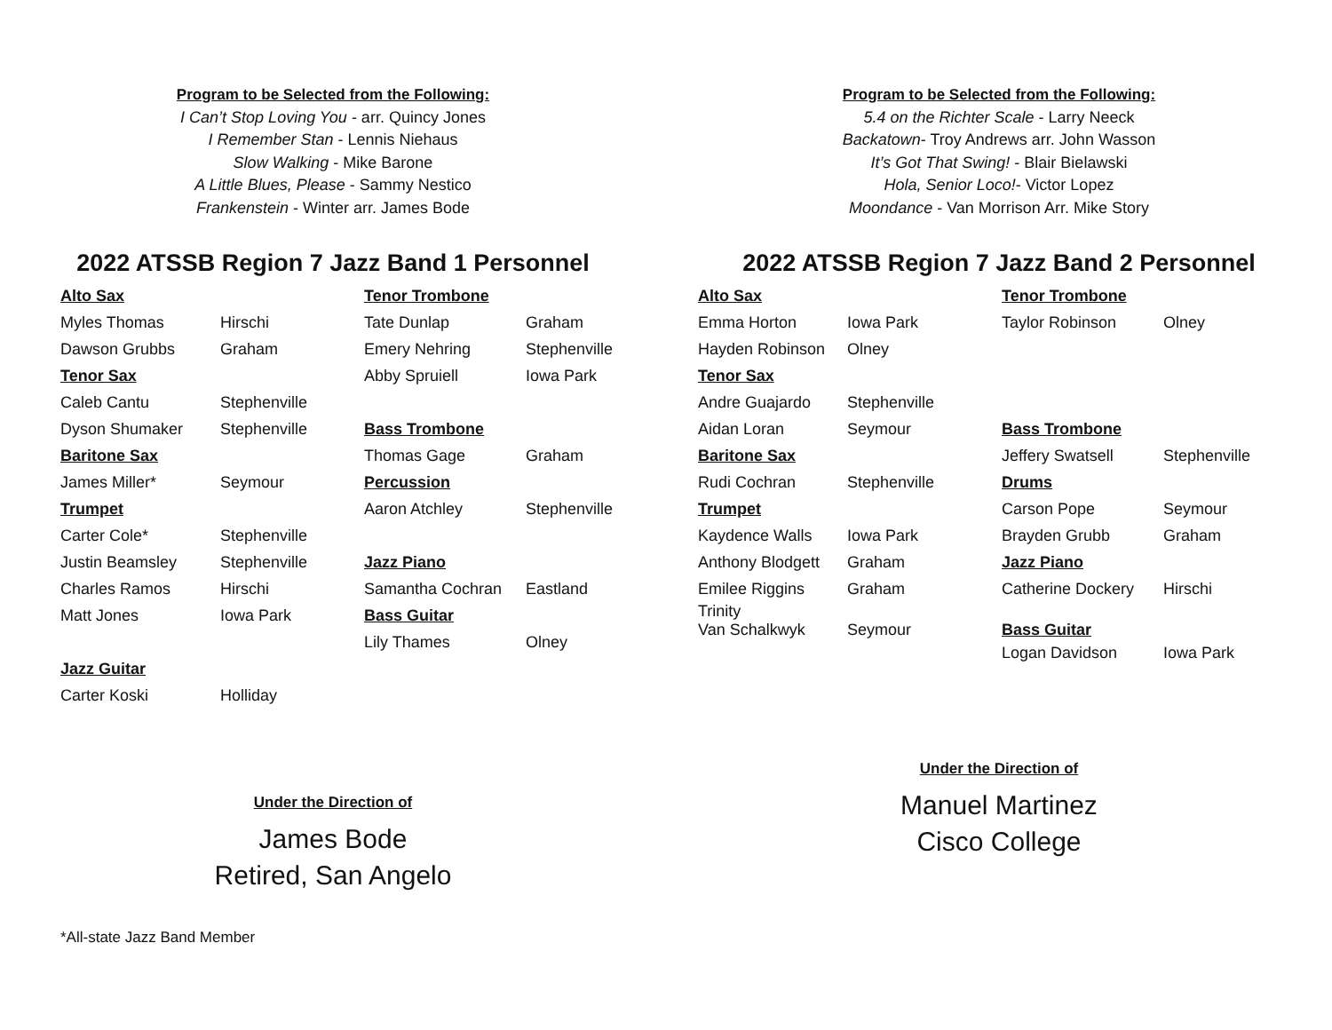Program to be Selected from the Following:
I Can’t Stop Loving You - arr. Quincy Jones
I Remember Stan - Lennis Niehaus
Slow Walking - Mike Barone
A Little Blues, Please - Sammy Nestico
Frankenstein - Winter arr. James Bode
2022 ATSSB Region 7 Jazz Band 1 Personnel
| Alto Sax | | Tenor Trombone | |
| Myles Thomas | Hirschi | Tate Dunlap | Graham |
| Dawson Grubbs | Graham | Emery Nehring | Stephenville |
| Tenor Sax | | Abby Spruiell | Iowa Park |
| Caleb Cantu | Stephenville | | |
| Dyson Shumaker | Stephenville | Bass Trombone | |
| Baritone Sax | | Thomas Gage | Graham |
| James Miller* | Seymour | Percussion | |
| Trumpet | | Aaron Atchley | Stephenville |
| Carter Cole* | Stephenville | | |
| Justin Beamsley | Stephenville | Jazz Piano | |
| Charles Ramos | Hirschi | Samantha Cochran | Eastland |
| Matt Jones | Iowa Park | Bass Guitar | |
| | | Lily Thames | Olney |
| Jazz Guitar | | | |
| Carter Koski | Holliday | | |
Under the Direction of
James Bode
Retired, San Angelo
*All-state Jazz Band Member
Program to be Selected from the Following:
5.4 on the Richter Scale - Larry Neeck
Backatown- Troy Andrews arr. John Wasson
It’s Got That Swing! - Blair Bielawski
Hola, Senior Loco!- Victor Lopez
Moondance - Van Morrison Arr. Mike Story
2022 ATSSB Region 7 Jazz Band 2 Personnel
| Alto Sax | | Tenor Trombone | |
| Emma Horton | Iowa Park | Taylor Robinson | Olney |
| Hayden Robinson | Olney | | |
| Tenor Sax | | | |
| Andre Guajardo | Stephenville | | |
| Aidan Loran | Seymour | Bass Trombone | |
| Baritone Sax | | Jeffery Swatsell | Stephenville |
| Rudi Cochran | Stephenville | Drums | |
| Trumpet | | Carson Pope | Seymour |
| Kaydence Walls | Iowa Park | Brayden Grubb | Graham |
| Anthony Blodgett | Graham | Jazz Piano | |
| Emilee Riggins | Graham | Catherine Dockery | Hirschi |
| Trinity Van Schalkwyk | Seymour | Bass Guitar | |
| | | Logan Davidson | Iowa Park |
Under the Direction of
Manuel Martinez
Cisco College